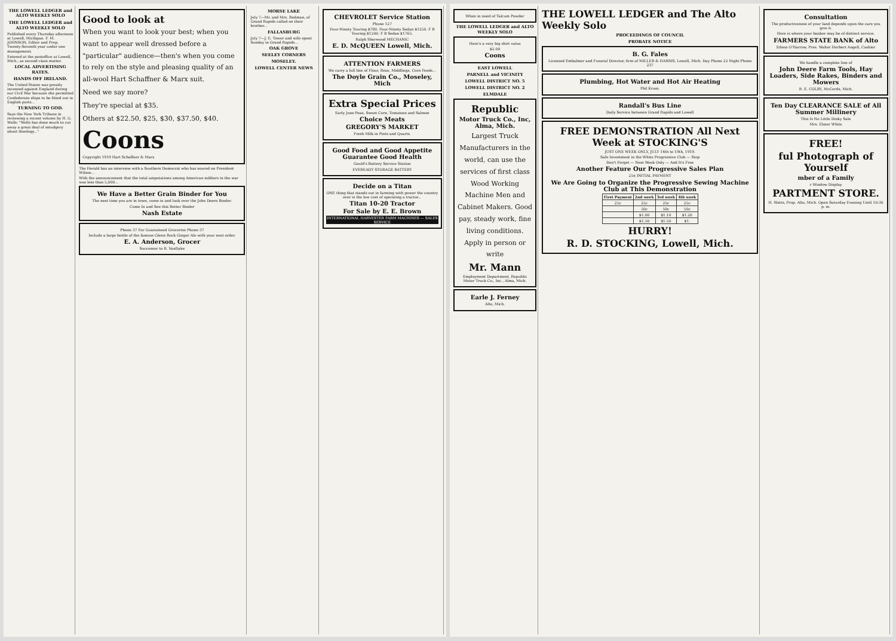THE LOWELL LEDGER and ALTO WEEKLY SOLO
THE LOWELL LEDGER and ALTO WEEKLY SOLO
Published every Thursday afternoon at Lowell, Michigan. F. M. JOHNSON, Editor and Prop. Twenty-Seventh year under one management.
Entered at the postoffice at Lowell, Mich., as second class matter.
LOCAL ADVERTISING RATES.
HANDS OFF IRELAND.
The United States was greatly incensed against England during our Civil War because she permitted Confederate ships to be fitted out in English ports...
TURNING TO GOD.
Says the New York Tribune in reviewing a recent volume by H. G. Wells: "Wells has done much to cut away a great deal of smudgery about theology..."
Good to look at
When you want to look your best; when you want to appear well dressed before a "particular" audience—then's when you come to rely on the style and pleasing quality of an all-wool Hart Schaffner & Marx suit.
Need we say more?
They're special at $35.
Others at $22.50, $25, $30, $37.50, $40.
Coons
Copyright 1919 Hart Schaffner & Marx
The Herald has an interview with a Southern Democrat who has soured on President Wilson...
With the announcement that the total amputations among American soldiers in the war was less than 5,000...
We Have a Better Grain Binder for You
The next time you are in town, come in and look over the John Deere Binder.
Come In and See this Better Binder
Nash Estate
Phone 37 For Guaranteed Groceries Phone 37
Include a large bottle of the famous Glenn Rock Ginger Ale with your next order.
E. A. Anderson, Grocer
Successor to R. VanDyke
MORSE LAKE
July 7—Mr. and Mrs. Redman, of Grand Rapids called on their brother...
FALLASBURG
July 7—J. E. Tower and wife spent Sunday in Grand Rapids...
OAK GROVE
SEELEY CORNERS
MOSELEY.
LOWELL CENTER NEWS
CHEVROLET Service Station
Phone 127
Four-Ninety Touring $780. Four-Ninety Sedan $1250. F B Touring $1200. F B Sedan $1765.
Ralph Sherwood MECHANIC
E. D. McQUEEN Lowell, Mich.
ATTENTION FARMERS
We carry a full line of Flour, Bran, Middlings, Corn Feeds...
The Doyle Grain Co., Moseley, Mich
Extra Special Prices
Early June Peas, Sweet Corn, Tomatoes and Salmon
Choice Meats
GREGORY'S MARKET
Fresh Milk in Pints and Quarts.
Good Food and Good Appetite Guarantee Good Health
Gould's Battery Service Station
EVEREADY STORAGE BATTERY
Decide on a Titan
ONE thing that stands out in farming with power the country over is the low cost of operating a tractor...
Titan 10-20 Tractor
For Sale by E. E. Brown
INTERNATIONAL HARVESTER FARM MACHINES — SALES SERVICE
When in need of Talcum Powder
THE LOWELL LEDGER and ALTO WEEKLY SOLO
Here's a very big shirt value
$2.00
Coons
EAST LOWELL
PARNELL and VICINITY
LOWELL DISTRICT NO. 5
LOWELL DISTRICT NO. 2
ELMDALE
Republic
Motor Truck Co., Inc, Alma, Mich.
Largest Truck Manufacturers in the world, can use the services of first class Wood Working Machine Men and Cabinet Makers. Good pay, steady work, fine living conditions. Apply in person or write
Mr. Mann
Employment Department, Republic Motor Truck Co., Inc., Alma, Mich.
Earle J. Ferney
Alto, Mich.
THE LOWELL LEDGER and The Alto Weekly Solo
PROCEEDINGS OF COUNCIL
PROBATE NOTICE
B. G. Fales
Licensed Embalmer and Funeral Director, firm of MILLER & HARRIS, Lowell, Mich. Day Phone 22 Night Phone 237
Plumbing, Hot Water and Hot Air Heating
Phil Krum.
Randall's Bus Line
Daily Service between Grand Rapids and Lowell
FREE DEMONSTRATION All Next Week at STOCKING'S
JUST ONE WEEK ONLY, JULY 14th to 19th, 1919.
Safe Investment in the White Progressive Club — Stop
Don't Forget — Next Week Only — And It's Free
Another Feature Our Progressive Sales Plan
25¢ INITIAL PAYMENT
We Are Going to Organize the Progressive Sewing Machine Club at This Demonstration
| First Payment | 2nd week | 3rd week | 4th week |
| --- | --- | --- | --- |
| 25c | 25c | 25c | 25c |
| | 50c | 50c | 50c |
| | $1.00 | $1.10 | $1.20 |
| | $1.50 | $1.50 | $1. |
HURRY!
R. D. STOCKING, Lowell, Mich.
Consultation
The productiveness of your land depends upon the care you give it.
Here is where your banker may be of distinct service.
FARMERS STATE BANK of Alto
Edson O'Harrow, Pres. Walter Herbert Angell, Cashier
We handle a complete line of
John Deere Farm Tools, Hay Loaders, Side Rakes, Binders and Mowers
R. E. COLBY, McCords, Mich.
Ten Day CLEARANCE SALE of All Summer Millinery
This Is No Little Dinky Sale
Mrs. Elmer White
FREE!
ful Photograph of Yourself
mber of a Family
r Window Display
PARTMENT STORE.
H. Watts, Prop. Alto, Mich. Open Saturday Evening Until 10:30 p. m.